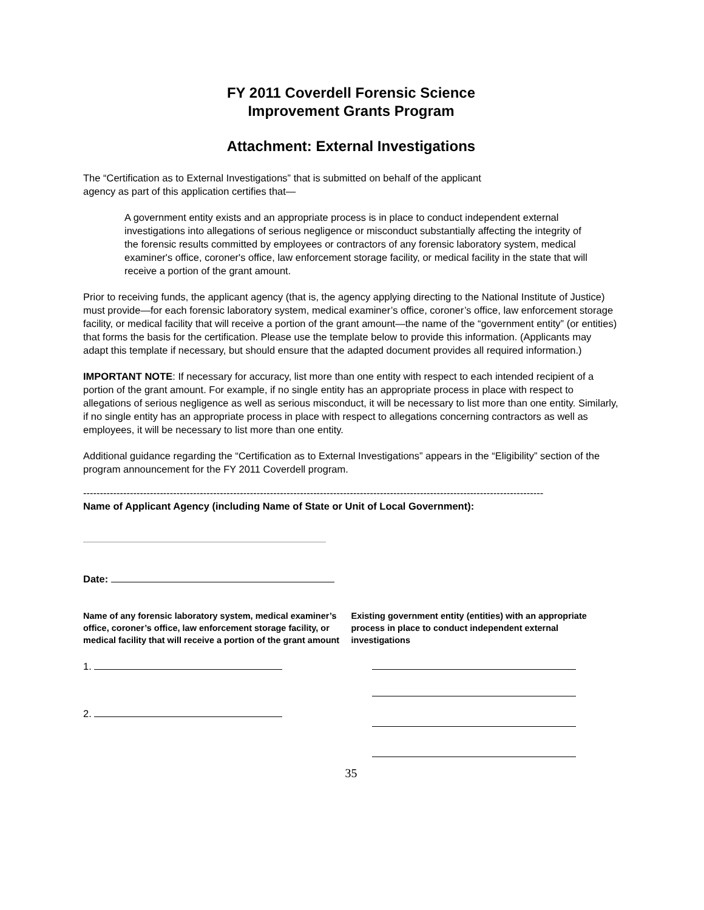FY 2011 Coverdell Forensic Science
Improvement Grants Program
Attachment: External Investigations
The “Certification as to External Investigations” that is submitted on behalf of the applicant
agency as part of this application certifies that—
A government entity exists and an appropriate process is in place to conduct independent external investigations into allegations of serious negligence or misconduct substantially affecting the integrity of the forensic results committed by employees or contractors of any forensic laboratory system, medical examiner's office, coroner's office, law enforcement storage facility, or medical facility in the state that will receive a portion of the grant amount.
Prior to receiving funds, the applicant agency (that is, the agency applying directing to the National Institute of Justice) must provide—for each forensic laboratory system, medical examiner’s office, coroner’s office, law enforcement storage facility, or medical facility that will receive a portion of the grant amount—the name of the “government entity” (or entities) that forms the basis for the certification. Please use the template below to provide this information. (Applicants may adapt this template if necessary, but should ensure that the adapted document provides all required information.)
IMPORTANT NOTE: If necessary for accuracy, list more than one entity with respect to each intended recipient of a portion of the grant amount. For example, if no single entity has an appropriate process in place with respect to allegations of serious negligence as well as serious misconduct, it will be necessary to list more than one entity. Similarly, if no single entity has an appropriate process in place with respect to allegations concerning contractors as well as employees, it will be necessary to list more than one entity.
Additional guidance regarding the “Certification as to External Investigations” appears in the “Eligibility” section of the program announcement for the FY 2011 Coverdell program.
------------------------------------------------------------------------------------------------------------------------------------------
Name of Applicant Agency (including Name of State or Unit of Local Government):
Date:
Name of any forensic laboratory system, medical examiner’s office, coroner’s office, law enforcement storage facility, or medical facility that will receive a portion of the grant amount
Existing government entity (entities) with an appropriate process in place to conduct independent external investigations
1.
2.
35